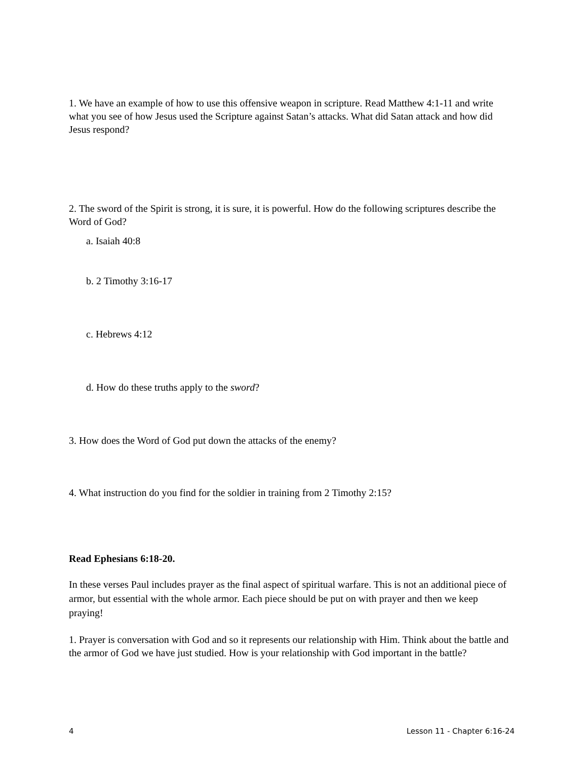1. We have an example of how to use this offensive weapon in scripture. Read Matthew 4:1-11 and write what you see of how Jesus used the Scripture against Satan’s attacks. What did Satan attack and how did Jesus respond?
2. The sword of the Spirit is strong, it is sure, it is powerful. How do the following scriptures describe the Word of God?
a. Isaiah 40:8
b. 2 Timothy 3:16-17
c. Hebrews 4:12
d. How do these truths apply to the sword?
3. How does the Word of God put down the attacks of the enemy?
4. What instruction do you find for the soldier in training from 2 Timothy 2:15?
Read Ephesians 6:18-20.
In these verses Paul includes prayer as the final aspect of spiritual warfare. This is not an additional piece of armor, but essential with the whole armor. Each piece should be put on with prayer and then we keep praying!
1. Prayer is conversation with God and so it represents our relationship with Him. Think about the battle and the armor of God we have just studied. How is your relationship with God important in the battle?
4 Lesson 11 - Chapter 6:16-24